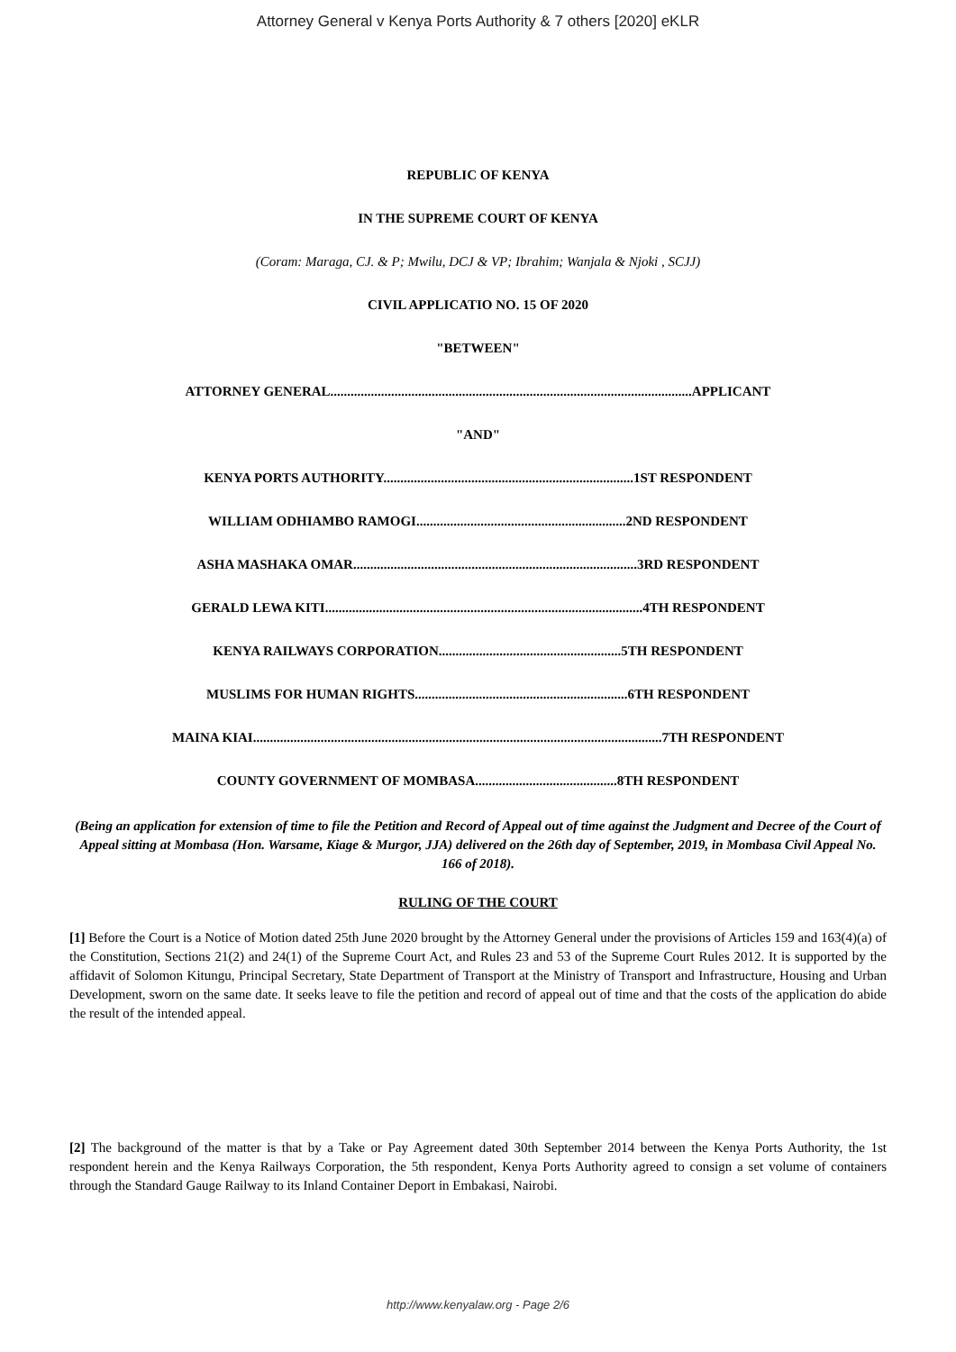Attorney General v Kenya Ports Authority & 7 others [2020] eKLR
REPUBLIC OF KENYA
IN THE SUPREME COURT OF KENYA
(Coram: Maraga, CJ. & P; Mwilu, DCJ & VP; Ibrahim; Wanjala & Njoki , SCJJ)
CIVIL APPLICATIO NO. 15 OF 2020
"BETWEEN"
ATTORNEY GENERAL...........................................................................................................APPLICANT
"AND"
KENYA PORTS AUTHORITY..........................................................................1ST RESPONDENT
WILLIAM ODHIAMBO RAMOGI..............................................................2ND RESPONDENT
ASHA MASHAKA OMAR....................................................................................3RD RESPONDENT
GERALD LEWA KITI..............................................................................................4TH RESPONDENT
KENYA RAILWAYS CORPORATION......................................................5TH RESPONDENT
MUSLIMS FOR HUMAN RIGHTS...............................................................6TH RESPONDENT
MAINA KIAI.........................................................................................................................7TH RESPONDENT
COUNTY GOVERNMENT OF MOMBASA..........................................8TH RESPONDENT
(Being an application for extension of time to file the Petition and Record of Appeal out of time against the Judgment and Decree of the Court of Appeal sitting at Mombasa (Hon. Warsame, Kiage & Murgor, JJA) delivered on the 26th day of September, 2019, in Mombasa Civil Appeal No. 166 of 2018).
RULING OF THE COURT
[1] Before the Court is a Notice of Motion dated 25th June 2020 brought by the Attorney General under the provisions of Articles 159 and 163(4)(a) of the Constitution, Sections 21(2) and 24(1) of the Supreme Court Act, and Rules 23 and 53 of the Supreme Court Rules 2012. It is supported by the affidavit of Solomon Kitungu, Principal Secretary, State Department of Transport at the Ministry of Transport and Infrastructure, Housing and Urban Development, sworn on the same date. It seeks leave to file the petition and record of appeal out of time and that the costs of the application do abide the result of the intended appeal.
[2] The background of the matter is that by a Take or Pay Agreement dated 30th September 2014 between the Kenya Ports Authority, the 1st respondent herein and the Kenya Railways Corporation, the 5th respondent, Kenya Ports Authority agreed to consign a set volume of containers through the Standard Gauge Railway to its Inland Container Deport in Embakasi, Nairobi.
http://www.kenyalaw.org - Page 2/6